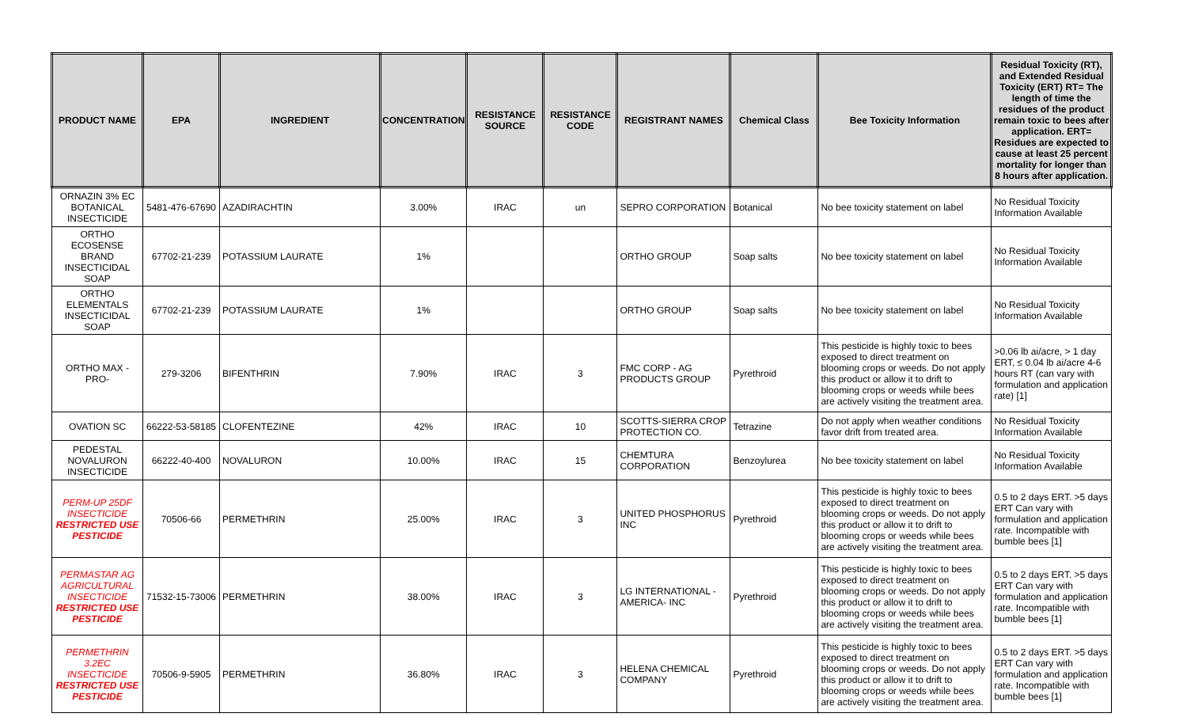| PRODUCT NAME | EPA | INGREDIENT | CONCENTRATION | RESISTANCE SOURCE | RESISTANCE CODE | REGISTRANT NAMES | Chemical Class | Bee Toxicity Information | Residual Toxicity (RT), and Extended Residual Toxicity (ERT) RT= The length of time the residues of the product remain toxic to bees after application. ERT= Residues are expected to cause at least 25 percent mortality for longer than 8 hours after application. |
| --- | --- | --- | --- | --- | --- | --- | --- | --- | --- |
| ORNAZIN 3% EC BOTANICAL INSECTICIDE | 5481-476-67690 | AZADIRACHTIN | 3.00% | IRAC | un | SEPRO CORPORATION | Botanical | No bee toxicity statement on label | No Residual Toxicity Information Available |
| ORTHO ECOSENSE BRAND INSECTICIDAL SOAP | 67702-21-239 | POTASSIUM LAURATE | 1% | | | ORTHO GROUP | Soap salts | No bee toxicity statement on label | No Residual Toxicity Information Available |
| ORTHO ELEMENTALS INSECTICIDAL SOAP | 67702-21-239 | POTASSIUM LAURATE | 1% | | | ORTHO GROUP | Soap salts | No bee toxicity statement on label | No Residual Toxicity Information Available |
| ORTHO MAX -PRO- | 279-3206 | BIFENTHRIN | 7.90% | IRAC | 3 | FMC CORP - AG PRODUCTS GROUP | Pyrethroid | This pesticide is highly toxic to bees exposed to direct treatment on blooming crops or weeds. Do not apply this product or allow it to drift to blooming crops or weeds while bees are actively visiting the treatment area. | >0.06 lb ai/acre, > 1 day ERT, ≤ 0.04 lb ai/acre 4-6 hours RT (can vary with formulation and application rate) [1] |
| OVATION SC | 66222-53-58185 | CLOFENTEZINE | 42% | IRAC | 10 | SCOTTS-SIERRA CROP PROTECTION CO. | Tetrazine | Do not apply when weather conditions favor drift from treated area. | No Residual Toxicity Information Available |
| PEDESTAL NOVALURON INSECTICIDE | 66222-40-400 | NOVALURON | 10.00% | IRAC | 15 | CHEMTURA CORPORATION | Benzoylurea | No bee toxicity statement on label | No Residual Toxicity Information Available |
| PERM-UP 25DF INSECTICIDE RESTRICTED USE PESTICIDE | 70506-66 | PERMETHRIN | 25.00% | IRAC | 3 | UNITED PHOSPHORUS INC | Pyrethroid | This pesticide is highly toxic to bees exposed to direct treatment on blooming crops or weeds. Do not apply this product or allow it to drift to blooming crops or weeds while bees are actively visiting the treatment area. | 0.5 to 2 days ERT. >5 days ERT Can vary with formulation and application rate. Incompatible with bumble bees [1] |
| PERMASTAR AG AGRICULTURAL INSECTICIDE RESTRICTED USE PESTICIDE | 71532-15-73006 | PERMETHRIN | 38.00% | IRAC | 3 | LG INTERNATIONAL - AMERICA- INC | Pyrethroid | This pesticide is highly toxic to bees exposed to direct treatment on blooming crops or weeds. Do not apply this product or allow it to drift to blooming crops or weeds while bees are actively visiting the treatment area. | 0.5 to 2 days ERT. >5 days ERT Can vary with formulation and application rate. Incompatible with bumble bees [1] |
| PERMETHRIN 3.2EC INSECTICIDE RESTRICTED USE PESTICIDE | 70506-9-5905 | PERMETHRIN | 36.80% | IRAC | 3 | HELENA CHEMICAL COMPANY | Pyrethroid | This pesticide is highly toxic to bees exposed to direct treatment on blooming crops or weeds. Do not apply this product or allow it to drift to blooming crops or weeds while bees are actively visiting the treatment area. | 0.5 to 2 days ERT. >5 days ERT Can vary with formulation and application rate. Incompatible with bumble bees [1] |